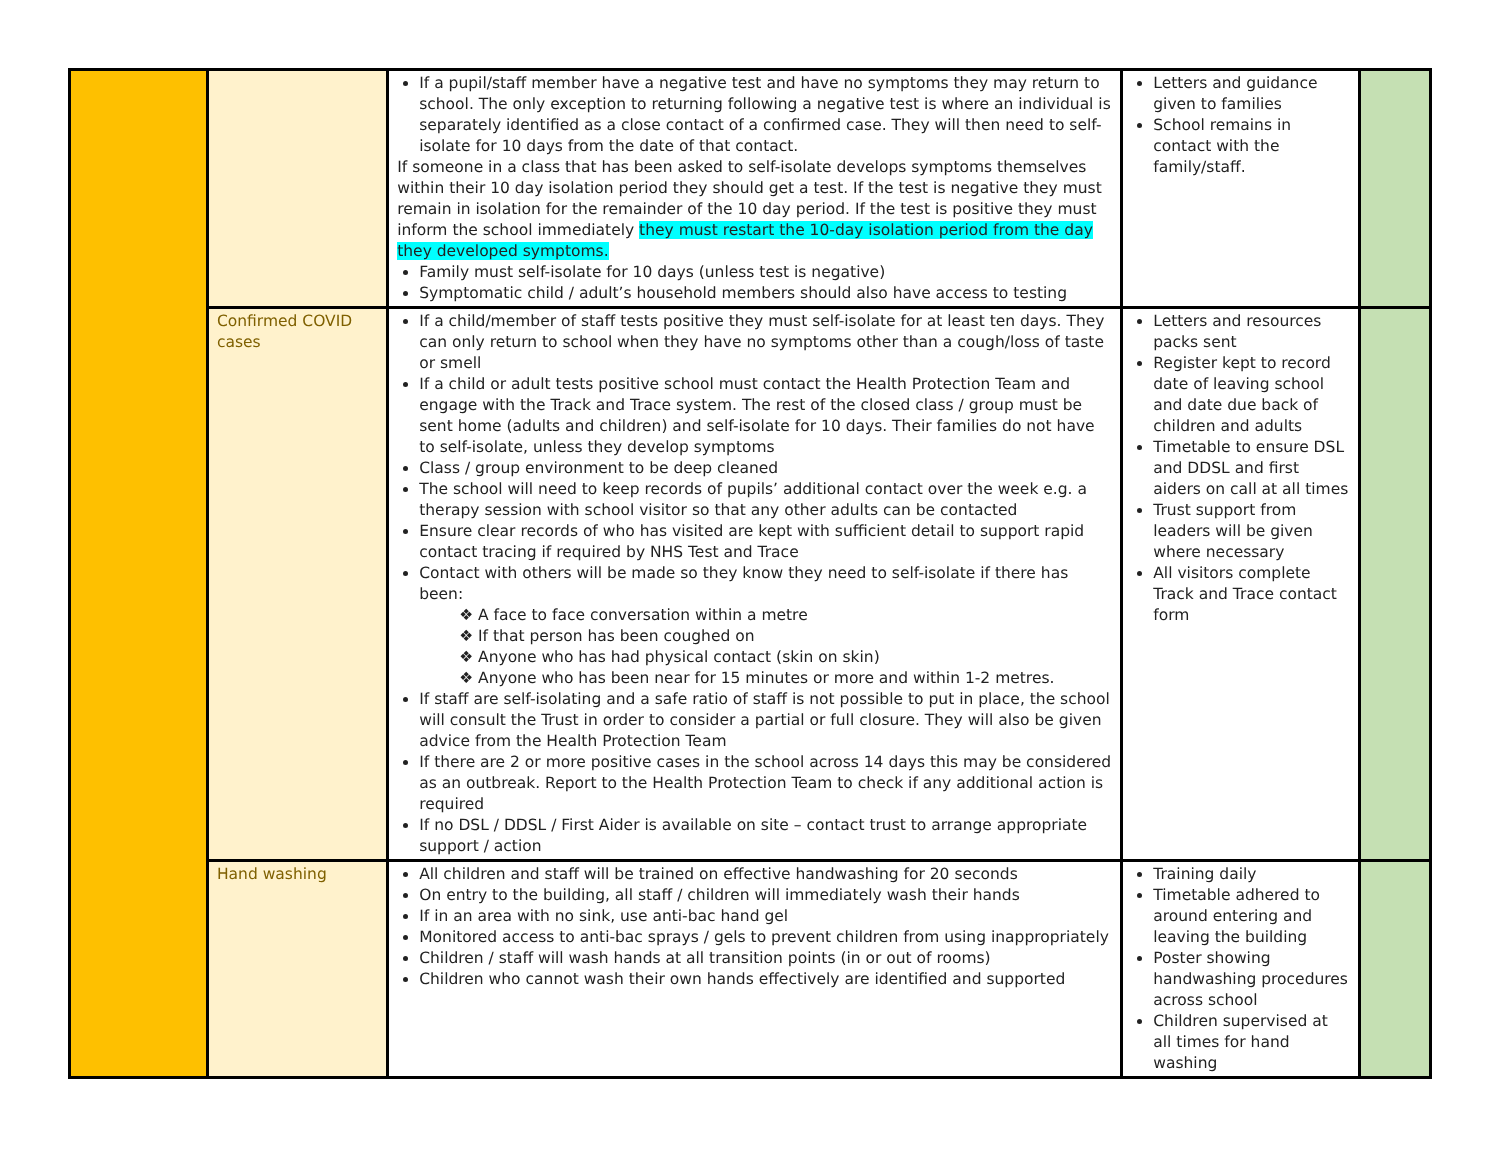| | | If a pupil/staff member have a negative test and have no symptoms they may return to school. The only exception to returning following a negative test is where an individual is separately identified as a close contact of a confirmed case. They will then need to self-isolate for 10 days from the date of that contact. If someone in a class that has been asked to self-isolate develops symptoms themselves within their 10 day isolation period they should get a test. If the test is negative they must remain in isolation for the remainder of the 10 day period. If the test is positive they must inform the school immediately they must restart the 10-day isolation period from the day they developed symptoms. Family must self-isolate for 10 days (unless test is negative) Symptomatic child / adult’s household members should also have access to testing | Letters and guidance given to families School remains in contact with the family/staff. | |
| | Confirmed COVID cases | If a child/member of staff tests positive they must self-isolate for at least ten days. They can only return to school when they have no symptoms other than a cough/loss of taste or smell If a child or adult tests positive school must contact the Health Protection Team and engage with the Track and Trace system. The rest of the closed class / group must be sent home (adults and children) and self-isolate for 10 days. Their families do not have to self-isolate, unless they develop symptoms Class / group environment to be deep cleaned The school will need to keep records of pupils’ additional contact over the week e.g. a therapy session with school visitor so that any other adults can be contacted Ensure clear records of who has visited are kept with sufficient detail to support rapid contact tracing if required by NHS Test and Trace Contact with others will be made so they know they need to self-isolate if there has been: ❖ A face to face conversation within a metre ❖ If that person has been coughed on ❖ Anyone who has had physical contact (skin on skin) ❖ Anyone who has been near for 15 minutes or more and within 1-2 metres. If staff are self-isolating and a safe ratio of staff is not possible to put in place, the school will consult the Trust in order to consider a partial or full closure. They will also be given advice from the Health Protection Team If there are 2 or more positive cases in the school across 14 days this may be considered as an outbreak. Report to the Health Protection Team to check if any additional action is required If no DSL / DDSL / First Aider is available on site – contact trust to arrange appropriate support / action | Letters and resources packs sent Register kept to record date of leaving school and date due back of children and adults Timetable to ensure DSL and DDSL and first aiders on call at all times Trust support from leaders will be given where necessary All visitors complete Track and Trace contact form | |
| | Hand washing | All children and staff will be trained on effective handwashing for 20 seconds On entry to the building, all staff / children will immediately wash their hands If in an area with no sink, use anti-bac hand gel Monitored access to anti-bac sprays / gels to prevent children from using inappropriately Children / staff will wash hands at all transition points (in or out of rooms) Children who cannot wash their own hands effectively are identified and supported | Training daily Timetable adhered to around entering and leaving the building Poster showing handwashing procedures across school Children supervised at all times for hand washing | |